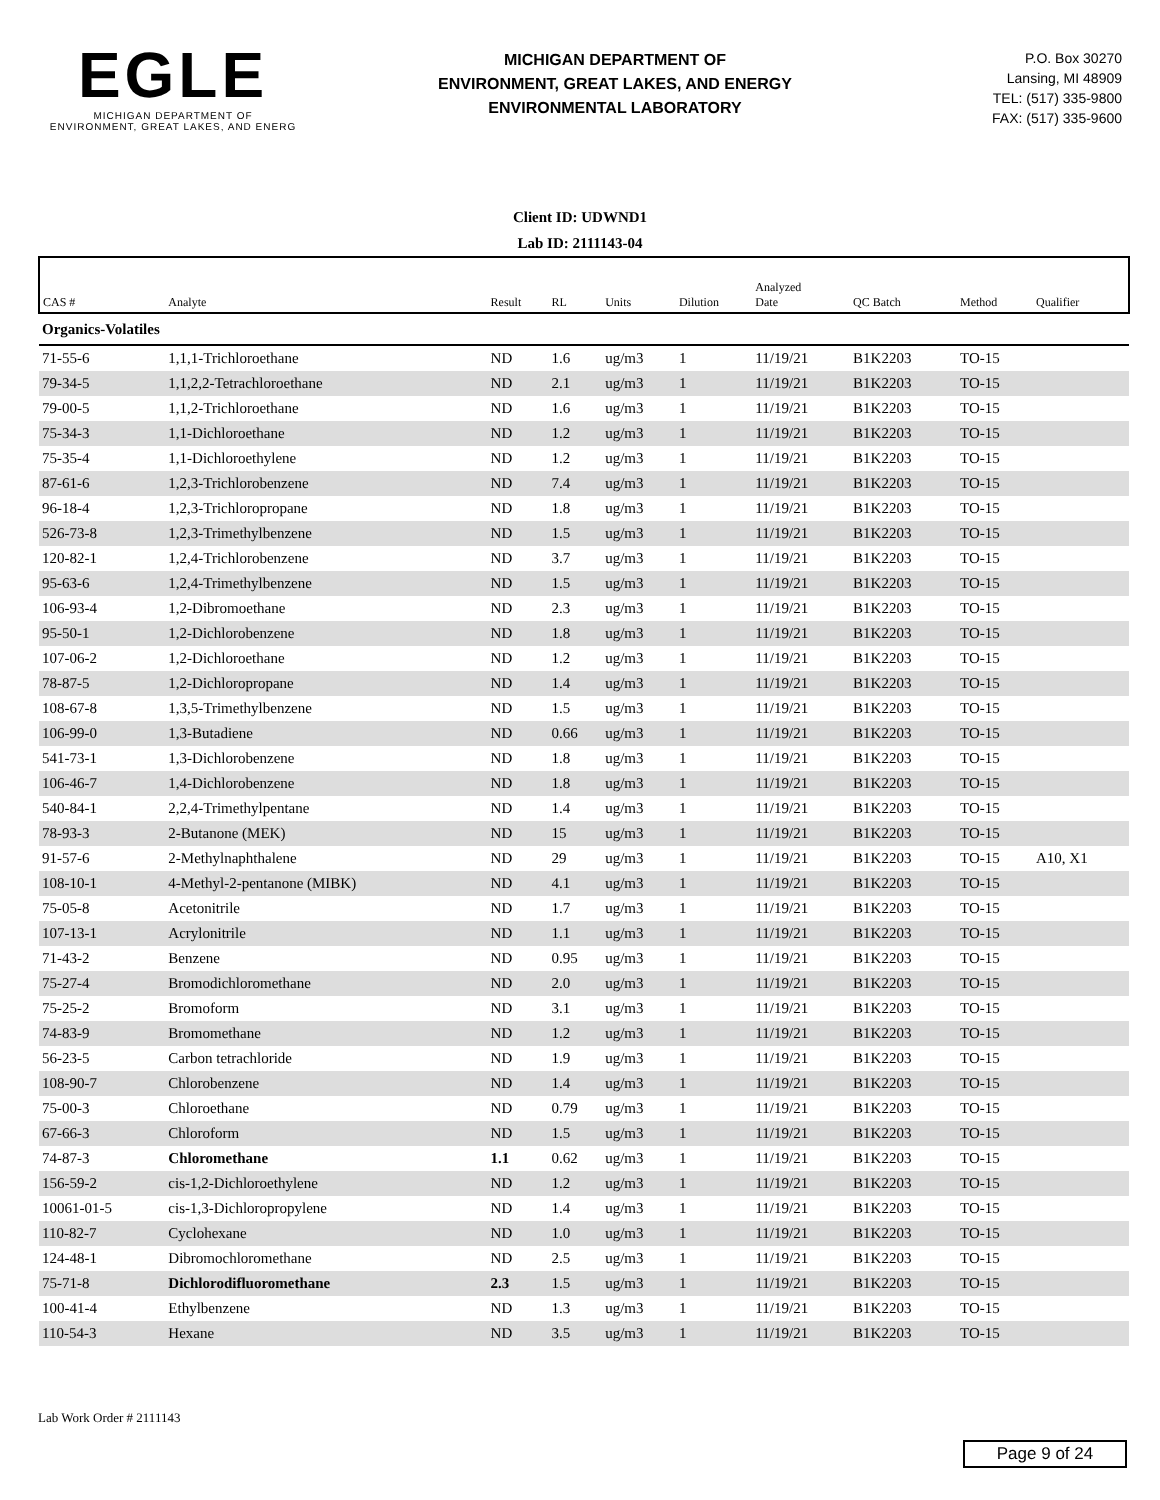EGLE
MICHIGAN DEPARTMENT OF
ENVIRONMENT, GREAT LAKES, AND ENERG
MICHIGAN DEPARTMENT OF
ENVIRONMENT, GREAT LAKES, AND ENERGY
ENVIRONMENTAL LABORATORY
P.O. Box 30270
Lansing, MI 48909
TEL: (517) 335-9800
FAX: (517) 335-9600
Client ID: UDWND1
Lab ID: 2111143-04
| CAS # | Analyte | Result | RL | Units | Dilution | Analyzed Date | QC Batch | Method | Qualifier |
| --- | --- | --- | --- | --- | --- | --- | --- | --- | --- |
| Organics-Volatiles | | | | | | | | | |
| 71-55-6 | 1,1,1-Trichloroethane | ND | 1.6 | ug/m3 | 1 | 11/19/21 | B1K2203 | TO-15 | |
| 79-34-5 | 1,1,2,2-Tetrachloroethane | ND | 2.1 | ug/m3 | 1 | 11/19/21 | B1K2203 | TO-15 | |
| 79-00-5 | 1,1,2-Trichloroethane | ND | 1.6 | ug/m3 | 1 | 11/19/21 | B1K2203 | TO-15 | |
| 75-34-3 | 1,1-Dichloroethane | ND | 1.2 | ug/m3 | 1 | 11/19/21 | B1K2203 | TO-15 | |
| 75-35-4 | 1,1-Dichloroethylene | ND | 1.2 | ug/m3 | 1 | 11/19/21 | B1K2203 | TO-15 | |
| 87-61-6 | 1,2,3-Trichlorobenzene | ND | 7.4 | ug/m3 | 1 | 11/19/21 | B1K2203 | TO-15 | |
| 96-18-4 | 1,2,3-Trichloropropane | ND | 1.8 | ug/m3 | 1 | 11/19/21 | B1K2203 | TO-15 | |
| 526-73-8 | 1,2,3-Trimethylbenzene | ND | 1.5 | ug/m3 | 1 | 11/19/21 | B1K2203 | TO-15 | |
| 120-82-1 | 1,2,4-Trichlorobenzene | ND | 3.7 | ug/m3 | 1 | 11/19/21 | B1K2203 | TO-15 | |
| 95-63-6 | 1,2,4-Trimethylbenzene | ND | 1.5 | ug/m3 | 1 | 11/19/21 | B1K2203 | TO-15 | |
| 106-93-4 | 1,2-Dibromoethane | ND | 2.3 | ug/m3 | 1 | 11/19/21 | B1K2203 | TO-15 | |
| 95-50-1 | 1,2-Dichlorobenzene | ND | 1.8 | ug/m3 | 1 | 11/19/21 | B1K2203 | TO-15 | |
| 107-06-2 | 1,2-Dichloroethane | ND | 1.2 | ug/m3 | 1 | 11/19/21 | B1K2203 | TO-15 | |
| 78-87-5 | 1,2-Dichloropropane | ND | 1.4 | ug/m3 | 1 | 11/19/21 | B1K2203 | TO-15 | |
| 108-67-8 | 1,3,5-Trimethylbenzene | ND | 1.5 | ug/m3 | 1 | 11/19/21 | B1K2203 | TO-15 | |
| 106-99-0 | 1,3-Butadiene | ND | 0.66 | ug/m3 | 1 | 11/19/21 | B1K2203 | TO-15 | |
| 541-73-1 | 1,3-Dichlorobenzene | ND | 1.8 | ug/m3 | 1 | 11/19/21 | B1K2203 | TO-15 | |
| 106-46-7 | 1,4-Dichlorobenzene | ND | 1.8 | ug/m3 | 1 | 11/19/21 | B1K2203 | TO-15 | |
| 540-84-1 | 2,2,4-Trimethylpentane | ND | 1.4 | ug/m3 | 1 | 11/19/21 | B1K2203 | TO-15 | |
| 78-93-3 | 2-Butanone (MEK) | ND | 15 | ug/m3 | 1 | 11/19/21 | B1K2203 | TO-15 | |
| 91-57-6 | 2-Methylnaphthalene | ND | 29 | ug/m3 | 1 | 11/19/21 | B1K2203 | TO-15 | A10, X1 |
| 108-10-1 | 4-Methyl-2-pentanone (MIBK) | ND | 4.1 | ug/m3 | 1 | 11/19/21 | B1K2203 | TO-15 | |
| 75-05-8 | Acetonitrile | ND | 1.7 | ug/m3 | 1 | 11/19/21 | B1K2203 | TO-15 | |
| 107-13-1 | Acrylonitrile | ND | 1.1 | ug/m3 | 1 | 11/19/21 | B1K2203 | TO-15 | |
| 71-43-2 | Benzene | ND | 0.95 | ug/m3 | 1 | 11/19/21 | B1K2203 | TO-15 | |
| 75-27-4 | Bromodichloromethane | ND | 2.0 | ug/m3 | 1 | 11/19/21 | B1K2203 | TO-15 | |
| 75-25-2 | Bromoform | ND | 3.1 | ug/m3 | 1 | 11/19/21 | B1K2203 | TO-15 | |
| 74-83-9 | Bromomethane | ND | 1.2 | ug/m3 | 1 | 11/19/21 | B1K2203 | TO-15 | |
| 56-23-5 | Carbon tetrachloride | ND | 1.9 | ug/m3 | 1 | 11/19/21 | B1K2203 | TO-15 | |
| 108-90-7 | Chlorobenzene | ND | 1.4 | ug/m3 | 1 | 11/19/21 | B1K2203 | TO-15 | |
| 75-00-3 | Chloroethane | ND | 0.79 | ug/m3 | 1 | 11/19/21 | B1K2203 | TO-15 | |
| 67-66-3 | Chloroform | ND | 1.5 | ug/m3 | 1 | 11/19/21 | B1K2203 | TO-15 | |
| 74-87-3 | Chloromethane | 1.1 | 0.62 | ug/m3 | 1 | 11/19/21 | B1K2203 | TO-15 | |
| 156-59-2 | cis-1,2-Dichloroethylene | ND | 1.2 | ug/m3 | 1 | 11/19/21 | B1K2203 | TO-15 | |
| 10061-01-5 | cis-1,3-Dichloropropylene | ND | 1.4 | ug/m3 | 1 | 11/19/21 | B1K2203 | TO-15 | |
| 110-82-7 | Cyclohexane | ND | 1.0 | ug/m3 | 1 | 11/19/21 | B1K2203 | TO-15 | |
| 124-48-1 | Dibromochloromethane | ND | 2.5 | ug/m3 | 1 | 11/19/21 | B1K2203 | TO-15 | |
| 75-71-8 | Dichlorodifluoromethane | 2.3 | 1.5 | ug/m3 | 1 | 11/19/21 | B1K2203 | TO-15 | |
| 100-41-4 | Ethylbenzene | ND | 1.3 | ug/m3 | 1 | 11/19/21 | B1K2203 | TO-15 | |
| 110-54-3 | Hexane | ND | 3.5 | ug/m3 | 1 | 11/19/21 | B1K2203 | TO-15 | |
Lab Work Order # 2111143
Page 9 of 24